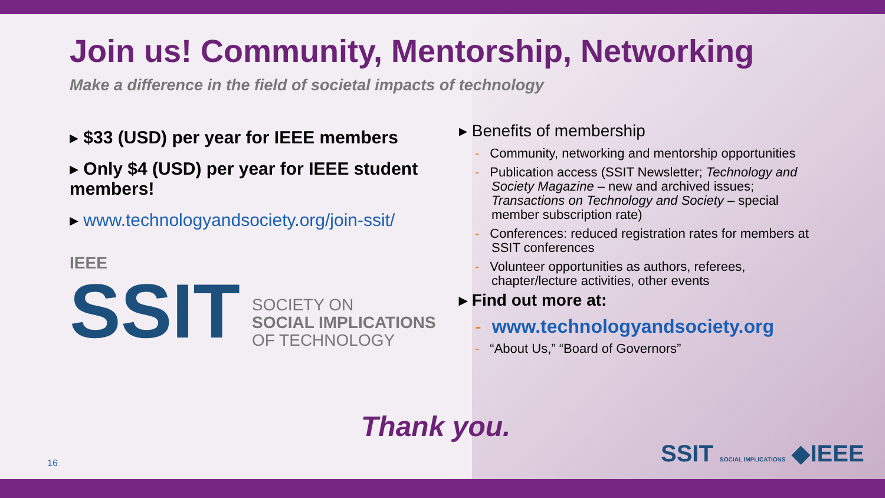Join us! Community, Mentorship, Networking
Make a difference in the field of societal impacts of technology
▸ $33 (USD) per year for IEEE members
▸ Only $4 (USD) per year for IEEE student members!
▸ www.technologyandsociety.org/join-ssit/
IEEE
SSIT
SOCIETY ON
SOCIAL IMPLICATIONS
OF TECHNOLOGY
▸ Benefits of membership
- Community, networking and mentorship opportunities
- Publication access (SSIT Newsletter; Technology and Society Magazine – new and archived issues; Transactions on Technology and Society – special member subscription rate)
- Conferences: reduced registration rates for members at SSIT conferences
- Volunteer opportunities as authors, referees, chapter/lecture activities, other events
▸ Find out more at:
- www.technologyandsociety.org
- “About Us,” “Board of Governors”
Thank you.
16 SSIT SOCIAL IMPLICATIONS ◆IEEE